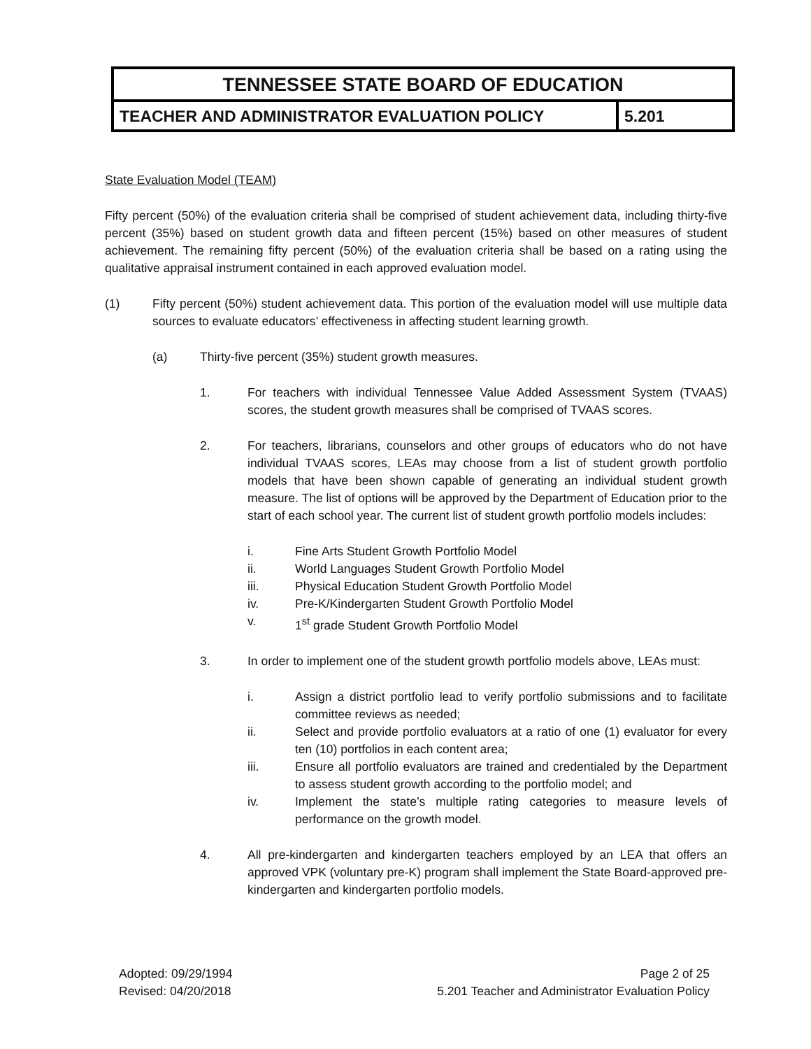TENNESSEE STATE BOARD OF EDUCATION
TEACHER AND ADMINISTRATOR EVALUATION POLICY
5.201
State Evaluation Model (TEAM)
Fifty percent (50%) of the evaluation criteria shall be comprised of student achievement data, including thirty-five percent (35%) based on student growth data and fifteen percent (15%) based on other measures of student achievement. The remaining fifty percent (50%) of the evaluation criteria shall be based on a rating using the qualitative appraisal instrument contained in each approved evaluation model.
(1) Fifty percent (50%) student achievement data. This portion of the evaluation model will use multiple data sources to evaluate educators’ effectiveness in affecting student learning growth.
(a) Thirty-five percent (35%) student growth measures.
1. For teachers with individual Tennessee Value Added Assessment System (TVAAS) scores, the student growth measures shall be comprised of TVAAS scores.
2. For teachers, librarians, counselors and other groups of educators who do not have individual TVAAS scores, LEAs may choose from a list of student growth portfolio models that have been shown capable of generating an individual student growth measure. The list of options will be approved by the Department of Education prior to the start of each school year. The current list of student growth portfolio models includes:
i. Fine Arts Student Growth Portfolio Model
ii. World Languages Student Growth Portfolio Model
iii. Physical Education Student Growth Portfolio Model
iv. Pre-K/Kindergarten Student Growth Portfolio Model
v. 1<sup>st</sup> grade Student Growth Portfolio Model
3. In order to implement one of the student growth portfolio models above, LEAs must:
i. Assign a district portfolio lead to verify portfolio submissions and to facilitate committee reviews as needed;
ii. Select and provide portfolio evaluators at a ratio of one (1) evaluator for every ten (10) portfolios in each content area;
iii. Ensure all portfolio evaluators are trained and credentialed by the Department to assess student growth according to the portfolio model; and
iv. Implement the state’s multiple rating categories to measure levels of performance on the growth model.
4. All pre-kindergarten and kindergarten teachers employed by an LEA that offers an approved VPK (voluntary pre-K) program shall implement the State Board-approved pre-kindergarten and kindergarten portfolio models.
Adopted: 09/29/1994
Revised: 04/20/2018
Page 2 of 25
5.201 Teacher and Administrator Evaluation Policy